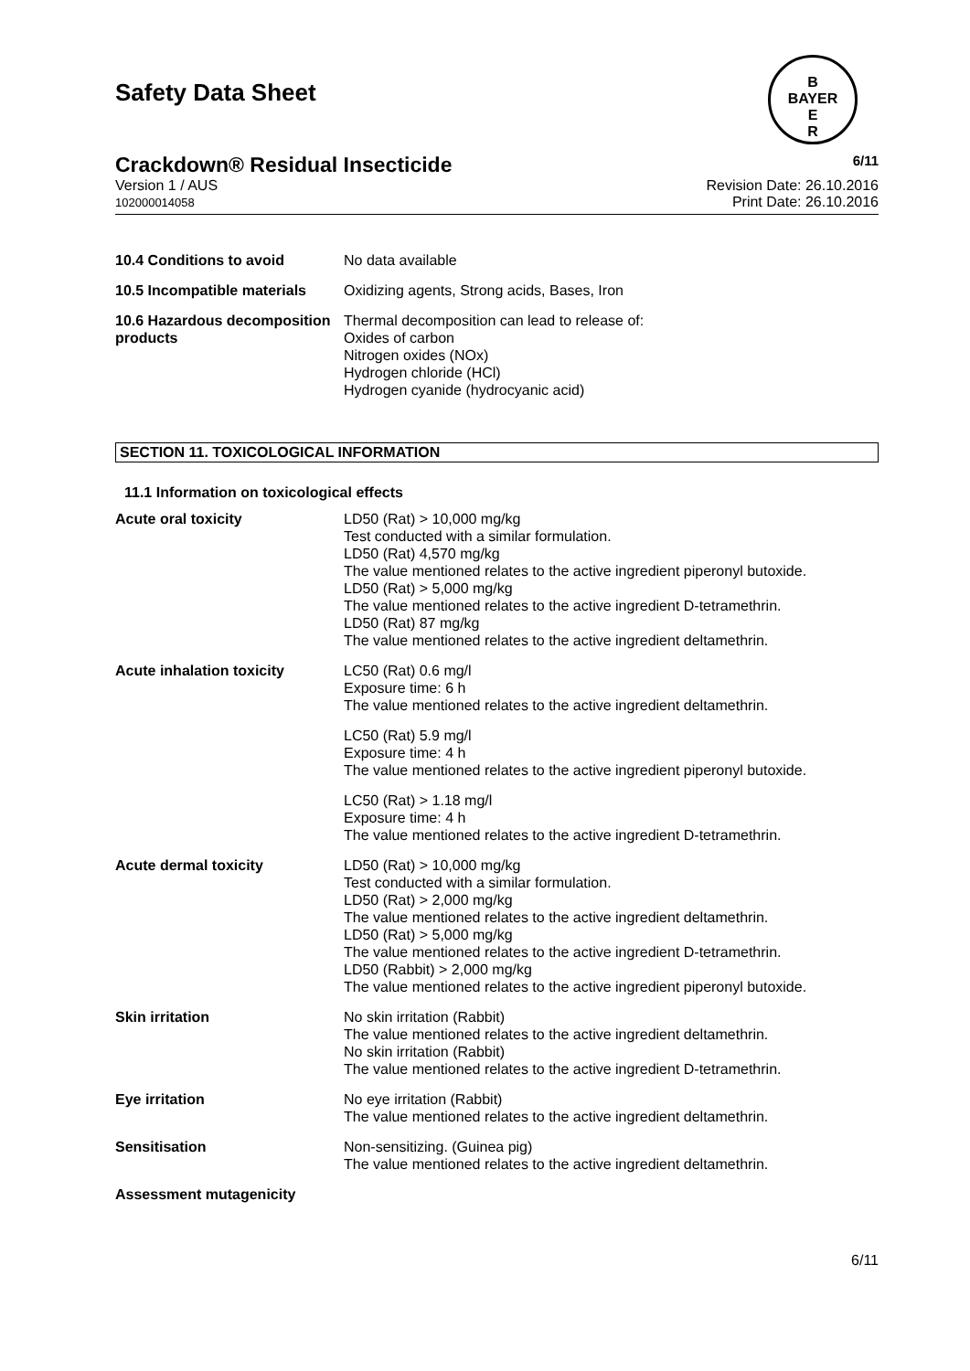Safety Data Sheet
B
BAYER
E
R
Crackdown® Residual Insecticide 6/11
Version 1 / AUS
102000014058
Revision Date: 26.10.2016
Print Date: 26.10.2016
| 10.4 Conditions to avoid | No data available |
| 10.5 Incompatible materials | Oxidizing agents, Strong acids, Bases, Iron |
| 10.6 Hazardous decomposition products | Thermal decomposition can lead to release of: Oxides of carbon Nitrogen oxides (NOx) Hydrogen chloride (HCl) Hydrogen cyanide (hydrocyanic acid) |
SECTION 11. TOXICOLOGICAL INFORMATION
11.1 Information on toxicological effects
| Acute oral toxicity | LD50 (Rat) > 10,000 mg/kg Test conducted with a similar formulation. LD50 (Rat) 4,570 mg/kg The value mentioned relates to the active ingredient piperonyl butoxide. LD50 (Rat) > 5,000 mg/kg The value mentioned relates to the active ingredient D-tetramethrin. LD50 (Rat) 87 mg/kg The value mentioned relates to the active ingredient deltamethrin. |
| Acute inhalation toxicity | LC50 (Rat) 0.6 mg/l Exposure time: 6 h The value mentioned relates to the active ingredient deltamethrin. |
| | LC50 (Rat) 5.9 mg/l Exposure time: 4 h The value mentioned relates to the active ingredient piperonyl butoxide. |
| | LC50 (Rat) > 1.18 mg/l Exposure time: 4 h The value mentioned relates to the active ingredient D-tetramethrin. |
| Acute dermal toxicity | LD50 (Rat) > 10,000 mg/kg Test conducted with a similar formulation. LD50 (Rat) > 2,000 mg/kg The value mentioned relates to the active ingredient deltamethrin. LD50 (Rat) > 5,000 mg/kg The value mentioned relates to the active ingredient D-tetramethrin. LD50 (Rabbit) > 2,000 mg/kg The value mentioned relates to the active ingredient piperonyl butoxide. |
| Skin irritation | No skin irritation (Rabbit) The value mentioned relates to the active ingredient deltamethrin. No skin irritation (Rabbit) The value mentioned relates to the active ingredient D-tetramethrin. |
| Eye irritation | No eye irritation (Rabbit) The value mentioned relates to the active ingredient deltamethrin. |
| Sensitisation | Non-sensitizing. (Guinea pig) The value mentioned relates to the active ingredient deltamethrin. |
| Assessment mutagenicity | |
6/11